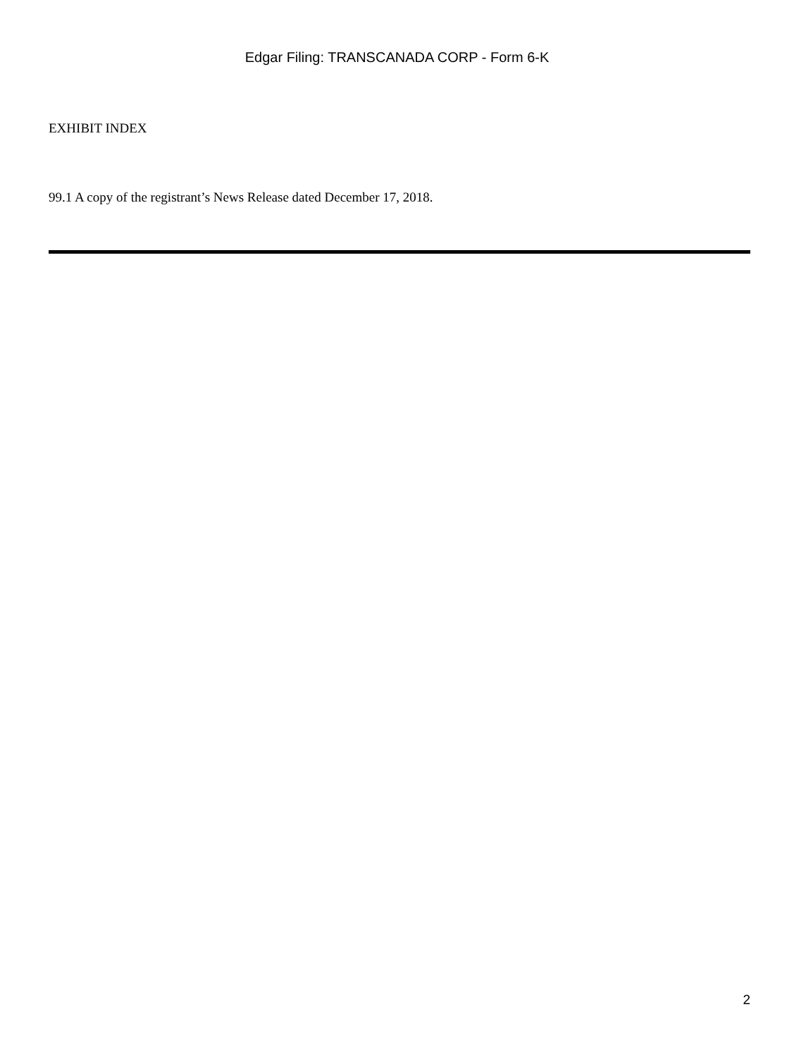Edgar Filing: TRANSCANADA CORP - Form 6-K
EXHIBIT INDEX
99.1 A copy of the registrant’s News Release dated December 17, 2018.
2